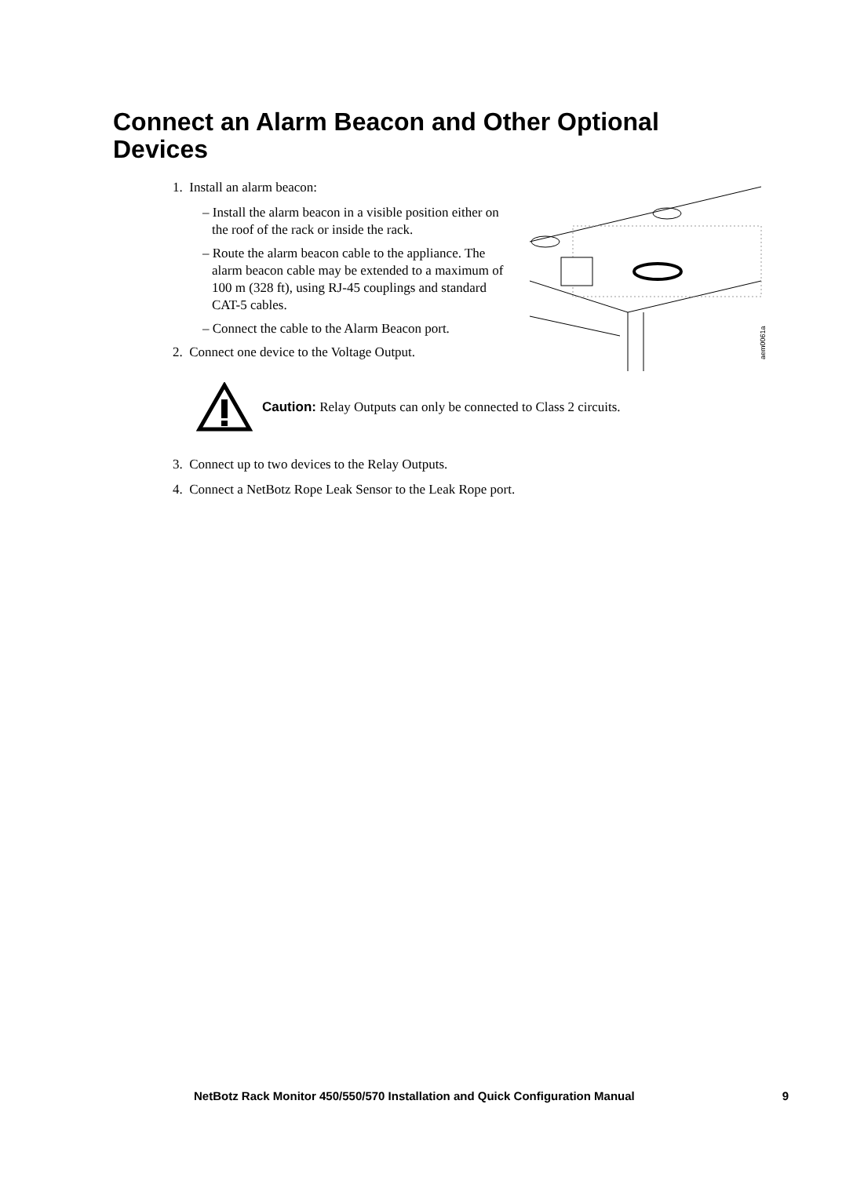Connect an Alarm Beacon and Other Optional Devices
1. Install an alarm beacon:
– Install the alarm beacon in a visible position either on the roof of the rack or inside the rack.
– Route the alarm beacon cable to the appliance. The alarm beacon cable may be extended to a maximum of 100 m (328 ft), using RJ-45 couplings and standard CAT-5 cables.
– Connect the cable to the Alarm Beacon port.
2. Connect one device to the Voltage Output.
aem0061a
Caution: Relay Outputs can only be connected to Class 2 circuits.
3. Connect up to two devices to the Relay Outputs.
4. Connect a NetBotz Rope Leak Sensor to the Leak Rope port.
NetBotz Rack Monitor 450/550/570 Installation and Quick Configuration Manual 9